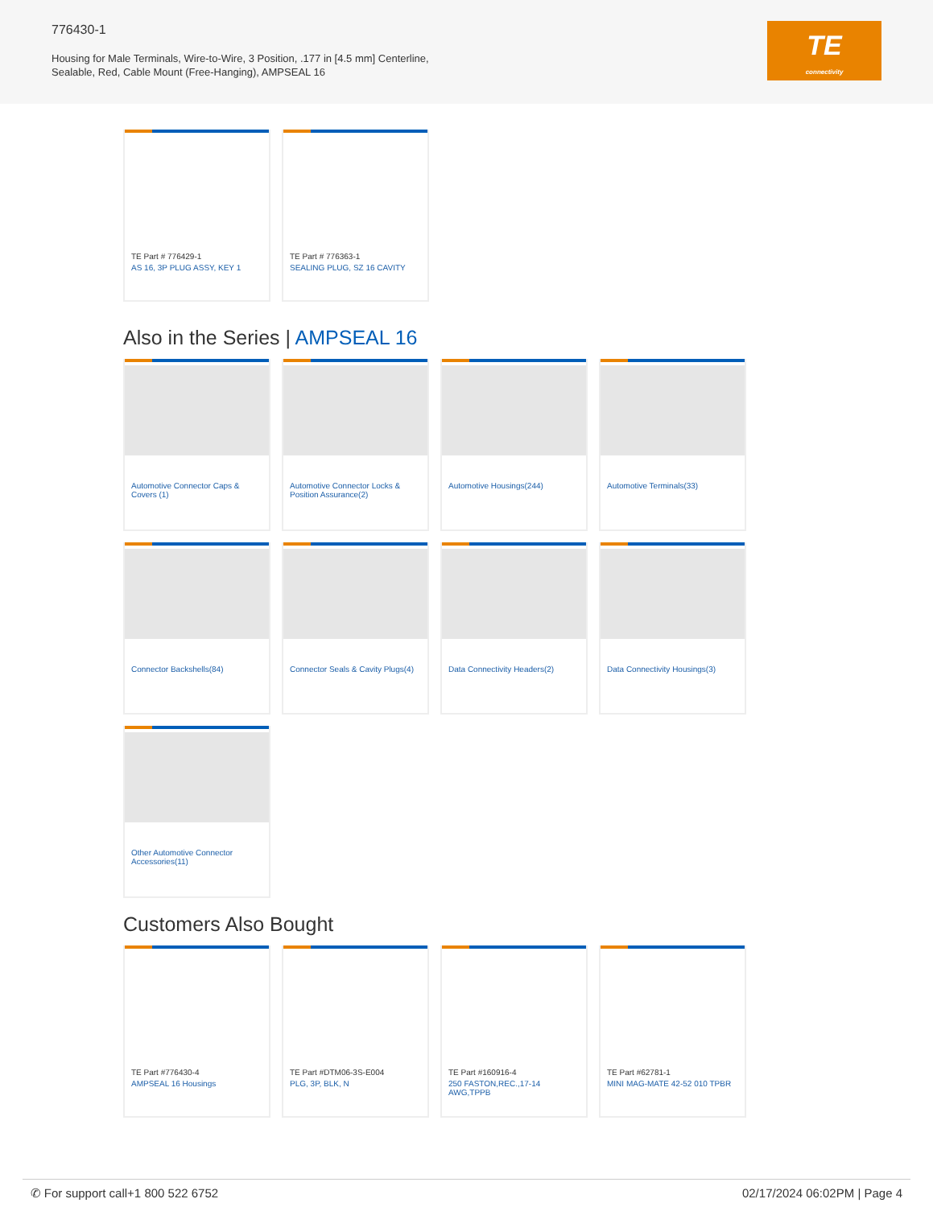776430-1
Housing for Male Terminals, Wire-to-Wire, 3 Position, .177 in [4.5 mm] Centerline, Sealable, Red, Cable Mount (Free-Hanging), AMPSEAL 16
TE
connectivity
TE Part # 776429-1
AS 16, 3P PLUG ASSY, KEY 1
TE Part # 776363-1
SEALING PLUG, SZ 16 CAVITY
Also in the Series | AMPSEAL 16
Automotive Connector Caps & Covers (1)
Automotive Connector Locks & Position Assurance(2)
Automotive Housings(244)
Automotive Terminals(33)
Connector Backshells(84)
Connector Seals & Cavity Plugs(4)
Data Connectivity Headers(2)
Data Connectivity Housings(3)
Other Automotive Connector Accessories(11)
Customers Also Bought
TE Part #776430-4
AMPSEAL 16 Housings
TE Part #DTM06-3S-E004
PLG, 3P, BLK, N
TE Part #160916-4
250 FASTON,REC.,17-14 AWG,TPPB
TE Part #62781-1
MINI MAG-MATE 42-52 010 TPBR
✆ For support call+1 800 522 6752 02/17/2024 06:02PM | Page 4